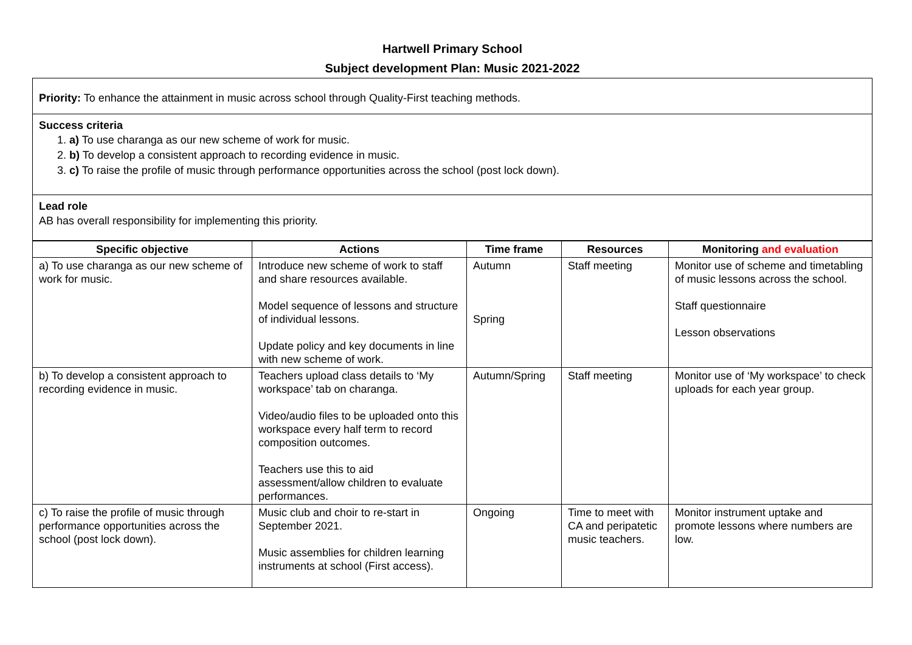Hartwell Primary School
Subject development Plan: Music 2021-2022
Priority: To enhance the attainment in music across school through Quality-First teaching methods.
Success criteria
1. a) To use charanga as our new scheme of work for music.
2. b) To develop a consistent approach to recording evidence in music.
3. c) To raise the profile of music through performance opportunities across the school (post lock down).
Lead role
AB has overall responsibility for implementing this priority.
| Specific objective | Actions | Time frame | Resources | Monitoring and evaluation |
| --- | --- | --- | --- | --- |
| a) To use charanga as our new scheme of work for music. | Introduce new scheme of work to staff and share resources available. Model sequence of lessons and structure of individual lessons. Update policy and key documents in line with new scheme of work. | Autumn Spring | Staff meeting | Monitor use of scheme and timetabling of music lessons across the school. Staff questionnaire Lesson observations |
| b) To develop a consistent approach to recording evidence in music. | Teachers upload class details to ‘My workspace’ tab on charanga. Video/audio files to be uploaded onto this workspace every half term to record composition outcomes. Teachers use this to aid assessment/allow children to evaluate performances. | Autumn/Spring | Staff meeting | Monitor use of ‘My workspace’ to check uploads for each year group. |
| c) To raise the profile of music through performance opportunities across the school (post lock down). | Music club and choir to re-start in September 2021. Music assemblies for children learning instruments at school (First access). | Ongoing | Time to meet with CA and peripatetic music teachers. | Monitor instrument uptake and promote lessons where numbers are low. |